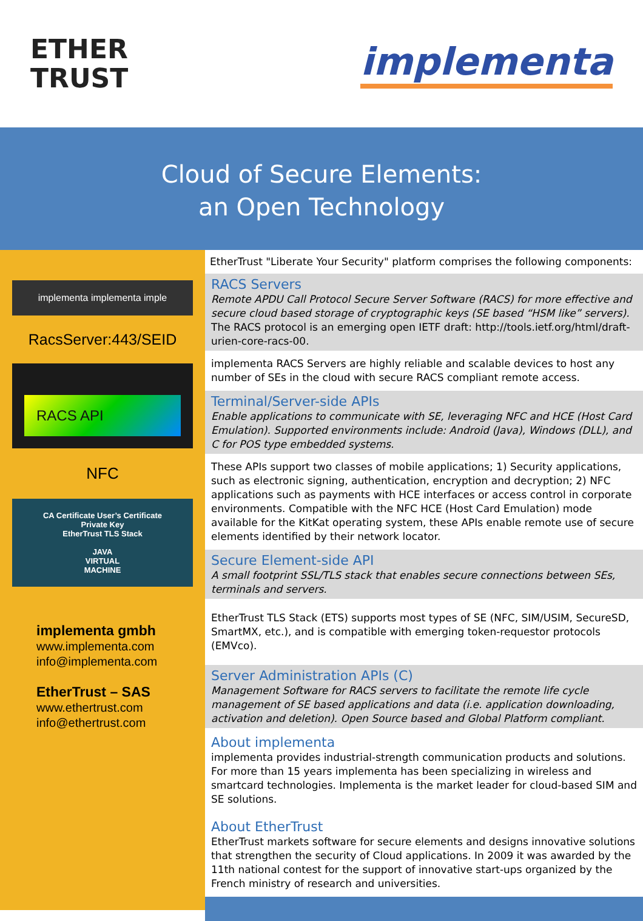ETHER
TRUST
implementa
Cloud of Secure Elements:
an Open Technology
implementa implementa imple
RacsServer:443/SEID
RACS API
NFC
CA Certificate User’s Certificate
Private Key
EtherTrust TLS Stack
JAVA
VIRTUAL
MACHINE
implementa gmbh
www.implementa.com
info@implementa.com
EtherTrust – SAS
www.ethertrust.com
info@ethertrust.com
EtherTrust "Liberate Your Security" platform comprises the following components:
RACS Servers
Remote APDU Call Protocol Secure Server Software (RACS) for more effective and secure cloud based storage of cryptographic keys (SE based “HSM like” servers).
The RACS protocol is an emerging open IETF draft: http://tools.ietf.org/html/draft-urien-core-racs-00.
implementa RACS Servers are highly reliable and scalable devices to host any number of SEs in the cloud with secure RACS compliant remote access.
Terminal/Server-side APIs
Enable applications to communicate with SE, leveraging NFC and HCE (Host Card Emulation). Supported environments include: Android (Java), Windows (DLL), and C for POS type embedded systems.
These APIs support two classes of mobile applications; 1) Security applications, such as electronic signing, authentication, encryption and decryption; 2) NFC applications such as payments with HCE interfaces or access control in corporate environments. Compatible with the NFC HCE (Host Card Emulation) mode available for the KitKat operating system, these APIs enable remote use of secure elements identified by their network locator.
Secure Element-side API
A small footprint SSL/TLS stack that enables secure connections between SEs, terminals and servers.
EtherTrust TLS Stack (ETS) supports most types of SE (NFC, SIM/USIM, SecureSD, SmartMX, etc.), and is compatible with emerging token-requestor protocols (EMVco).
Server Administration APIs (C)
Management Software for RACS servers to facilitate the remote life cycle management of SE based applications and data (i.e. application downloading, activation and deletion). Open Source based and Global Platform compliant.
About implementa
implementa provides industrial-strength communication products and solutions. For more than 15 years implementa has been specializing in wireless and smartcard technologies. Implementa is the market leader for cloud-based SIM and SE solutions.
About EtherTrust
EtherTrust markets software for secure elements and designs innovative solutions that strengthen the security of Cloud applications. In 2009 it was awarded by the 11th national contest for the support of innovative start-ups organized by the French ministry of research and universities.